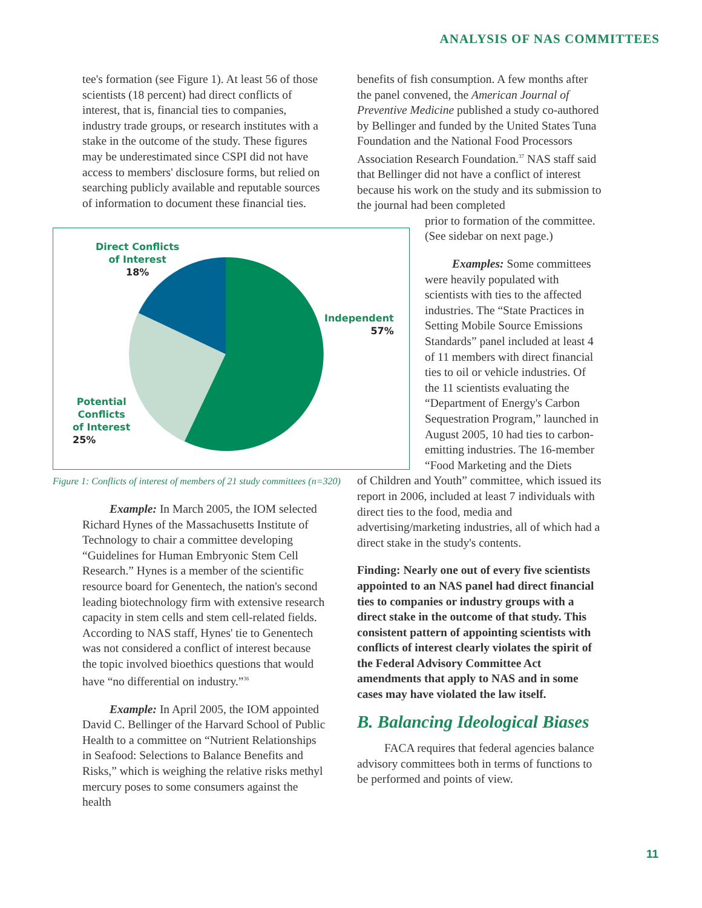ANALYSIS OF NAS COMMITTEES
tee's formation (see Figure 1). At least 56 of those scientists (18 percent) had direct conflicts of interest, that is, financial ties to companies, industry trade groups, or research institutes with a stake in the outcome of the study. These figures may be underestimated since CSPI did not have access to members' disclosure forms, but relied on searching publicly available and reputable sources of information to document these financial ties.
Direct Conflicts
of Interest
18%
Independent
57%
Potential
Conflicts
of Interest
25%
Figure 1: Conflicts of interest of members of 21 study committees (n=320)
Example: In March 2005, the IOM selected Richard Hynes of the Massachusetts Institute of Technology to chair a committee developing “Guidelines for Human Embryonic Stem Cell Research.” Hynes is a member of the scientific resource board for Genentech, the nation's second leading biotechnology firm with extensive research capacity in stem cells and stem cell-related fields. According to NAS staff, Hynes' tie to Genentech was not considered a conflict of interest because the topic involved bioethics questions that would have “no differential on industry.”<sup>36</sup>
Example: In April 2005, the IOM appointed David C. Bellinger of the Harvard School of Public Health to a committee on “Nutrient Relationships in Seafood: Selections to Balance Benefits and Risks,” which is weighing the relative risks methyl mercury poses to some consumers against the health
benefits of fish consumption. A few months after the panel convened, the American Journal of Preventive Medicine published a study co-authored by Bellinger and funded by the United States Tuna Foundation and the National Food Processors Association Research Foundation.<sup>37</sup> NAS staff said that Bellinger did not have a conflict of interest because his work on the study and its submission to the journal had been completed
prior to formation of the committee. (See sidebar on next page.)
Examples: Some committees were heavily populated with scientists with ties to the affected industries. The “State Practices in Setting Mobile Source Emissions Standards” panel included at least 4 of 11 members with direct financial ties to oil or vehicle industries. Of the 11 scientists evaluating the “Department of Energy's Carbon Sequestration Program,” launched in August 2005, 10 had ties to carbon-emitting industries. The 16-member “Food Marketing and the Diets
of Children and Youth” committee, which issued its report in 2006, included at least 7 individuals with direct ties to the food, media and advertising/marketing industries, all of which had a direct stake in the study's contents.
Finding: Nearly one out of every five scientists appointed to an NAS panel had direct financial ties to companies or industry groups with a direct stake in the outcome of that study. This consistent pattern of appointing scientists with conflicts of interest clearly violates the spirit of the Federal Advisory Committee Act amendments that apply to NAS and in some cases may have violated the law itself.
B. Balancing Ideological Biases
FACA requires that federal agencies balance advisory committees both in terms of functions to be performed and points of view.
11